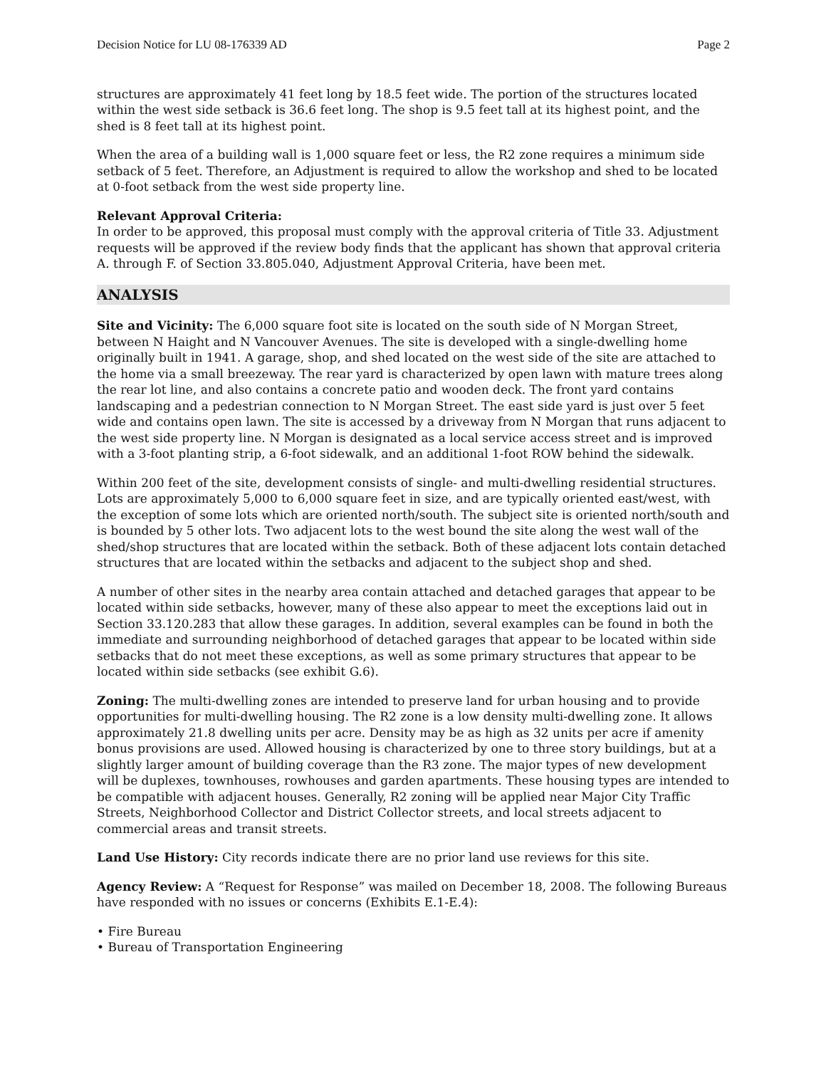Decision Notice for LU 08-176339 AD Page 2
structures are approximately 41 feet long by 18.5 feet wide. The portion of the structures located within the west side setback is 36.6 feet long. The shop is 9.5 feet tall at its highest point, and the shed is 8 feet tall at its highest point.
When the area of a building wall is 1,000 square feet or less, the R2 zone requires a minimum side setback of 5 feet. Therefore, an Adjustment is required to allow the workshop and shed to be located at 0-foot setback from the west side property line.
Relevant Approval Criteria:
In order to be approved, this proposal must comply with the approval criteria of Title 33. Adjustment requests will be approved if the review body finds that the applicant has shown that approval criteria A. through F. of Section 33.805.040, Adjustment Approval Criteria, have been met.
ANALYSIS
Site and Vicinity: The 6,000 square foot site is located on the south side of N Morgan Street, between N Haight and N Vancouver Avenues. The site is developed with a single-dwelling home originally built in 1941. A garage, shop, and shed located on the west side of the site are attached to the home via a small breezeway. The rear yard is characterized by open lawn with mature trees along the rear lot line, and also contains a concrete patio and wooden deck. The front yard contains landscaping and a pedestrian connection to N Morgan Street. The east side yard is just over 5 feet wide and contains open lawn. The site is accessed by a driveway from N Morgan that runs adjacent to the west side property line. N Morgan is designated as a local service access street and is improved with a 3-foot planting strip, a 6-foot sidewalk, and an additional 1-foot ROW behind the sidewalk.
Within 200 feet of the site, development consists of single- and multi-dwelling residential structures. Lots are approximately 5,000 to 6,000 square feet in size, and are typically oriented east/west, with the exception of some lots which are oriented north/south. The subject site is oriented north/south and is bounded by 5 other lots. Two adjacent lots to the west bound the site along the west wall of the shed/shop structures that are located within the setback. Both of these adjacent lots contain detached structures that are located within the setbacks and adjacent to the subject shop and shed.
A number of other sites in the nearby area contain attached and detached garages that appear to be located within side setbacks, however, many of these also appear to meet the exceptions laid out in Section 33.120.283 that allow these garages. In addition, several examples can be found in both the immediate and surrounding neighborhood of detached garages that appear to be located within side setbacks that do not meet these exceptions, as well as some primary structures that appear to be located within side setbacks (see exhibit G.6).
Zoning: The multi-dwelling zones are intended to preserve land for urban housing and to provide opportunities for multi-dwelling housing. The R2 zone is a low density multi-dwelling zone. It allows approximately 21.8 dwelling units per acre. Density may be as high as 32 units per acre if amenity bonus provisions are used. Allowed housing is characterized by one to three story buildings, but at a slightly larger amount of building coverage than the R3 zone. The major types of new development will be duplexes, townhouses, rowhouses and garden apartments. These housing types are intended to be compatible with adjacent houses. Generally, R2 zoning will be applied near Major City Traffic Streets, Neighborhood Collector and District Collector streets, and local streets adjacent to commercial areas and transit streets.
Land Use History: City records indicate there are no prior land use reviews for this site.
Agency Review: A “Request for Response” was mailed on December 18, 2008. The following Bureaus have responded with no issues or concerns (Exhibits E.1-E.4):
• Fire Bureau
• Bureau of Transportation Engineering